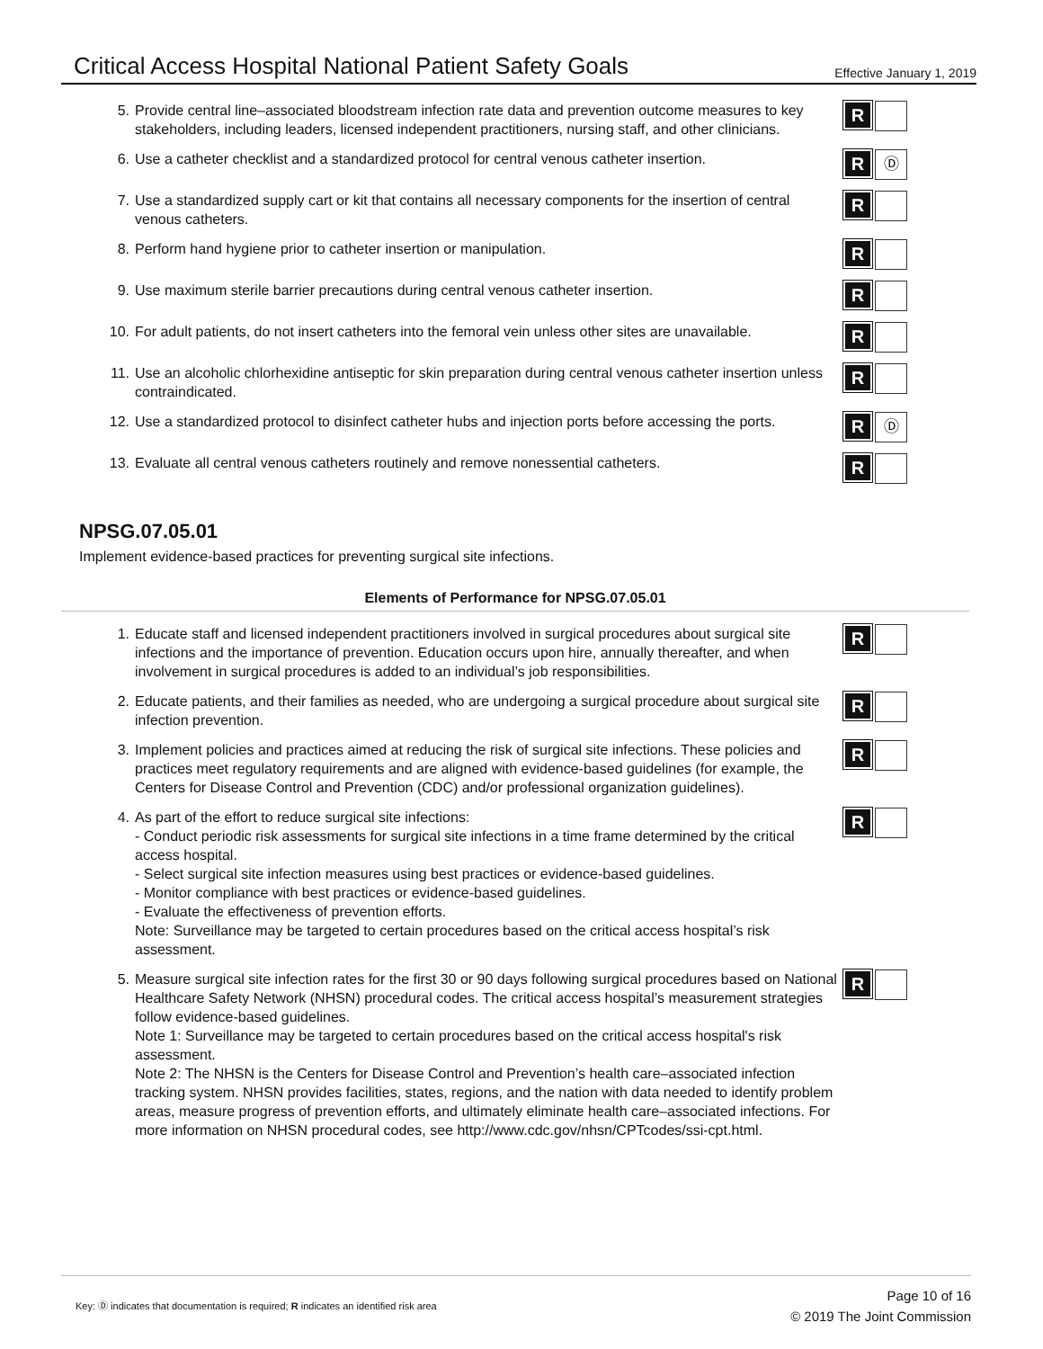Critical Access Hospital National Patient Safety Goals
Effective January 1, 2019
5. Provide central line–associated bloodstream infection rate data and prevention outcome measures to key stakeholders, including leaders, licensed independent practitioners, nursing staff, and other clinicians.
R
6. Use a catheter checklist and a standardized protocol for central venous catheter insertion.
R
Ⓓ
7. Use a standardized supply cart or kit that contains all necessary components for the insertion of central venous catheters.
R
8. Perform hand hygiene prior to catheter insertion or manipulation.
R
9. Use maximum sterile barrier precautions during central venous catheter insertion.
R
10. For adult patients, do not insert catheters into the femoral vein unless other sites are unavailable.
R
11. Use an alcoholic chlorhexidine antiseptic for skin preparation during central venous catheter insertion unless contraindicated.
R
12. Use a standardized protocol to disinfect catheter hubs and injection ports before accessing the ports.
R
Ⓓ
13. Evaluate all central venous catheters routinely and remove nonessential catheters.
R
NPSG.07.05.01
Implement evidence-based practices for preventing surgical site infections.
Elements of Performance for NPSG.07.05.01
1. Educate staff and licensed independent practitioners involved in surgical procedures about surgical site infections and the importance of prevention. Education occurs upon hire, annually thereafter, and when involvement in surgical procedures is added to an individual’s job responsibilities.
R
2. Educate patients, and their families as needed, who are undergoing a surgical procedure about surgical site infection prevention.
R
3. Implement policies and practices aimed at reducing the risk of surgical site infections. These policies and practices meet regulatory requirements and are aligned with evidence-based guidelines (for example, the Centers for Disease Control and Prevention (CDC) and/or professional organization guidelines).
R
4. As part of the effort to reduce surgical site infections:
- Conduct periodic risk assessments for surgical site infections in a time frame determined by the critical access hospital.
- Select surgical site infection measures using best practices or evidence-based guidelines.
- Monitor compliance with best practices or evidence-based guidelines.
- Evaluate the effectiveness of prevention efforts.
Note: Surveillance may be targeted to certain procedures based on the critical access hospital’s risk assessment.
R
5. Measure surgical site infection rates for the first 30 or 90 days following surgical procedures based on National Healthcare Safety Network (NHSN) procedural codes. The critical access hospital’s measurement strategies follow evidence-based guidelines.
Note 1: Surveillance may be targeted to certain procedures based on the critical access hospital's risk assessment.
Note 2: The NHSN is the Centers for Disease Control and Prevention’s health care–associated infection tracking system. NHSN provides facilities, states, regions, and the nation with data needed to identify problem areas, measure progress of prevention efforts, and ultimately eliminate health care–associated infections. For more information on NHSN procedural codes, see http://www.cdc.gov/nhsn/CPTcodes/ssi-cpt.html.
R
Key: Ⓓ indicates that documentation is required; R indicates an identified risk area
Page 10 of 16
© 2019 The Joint Commission